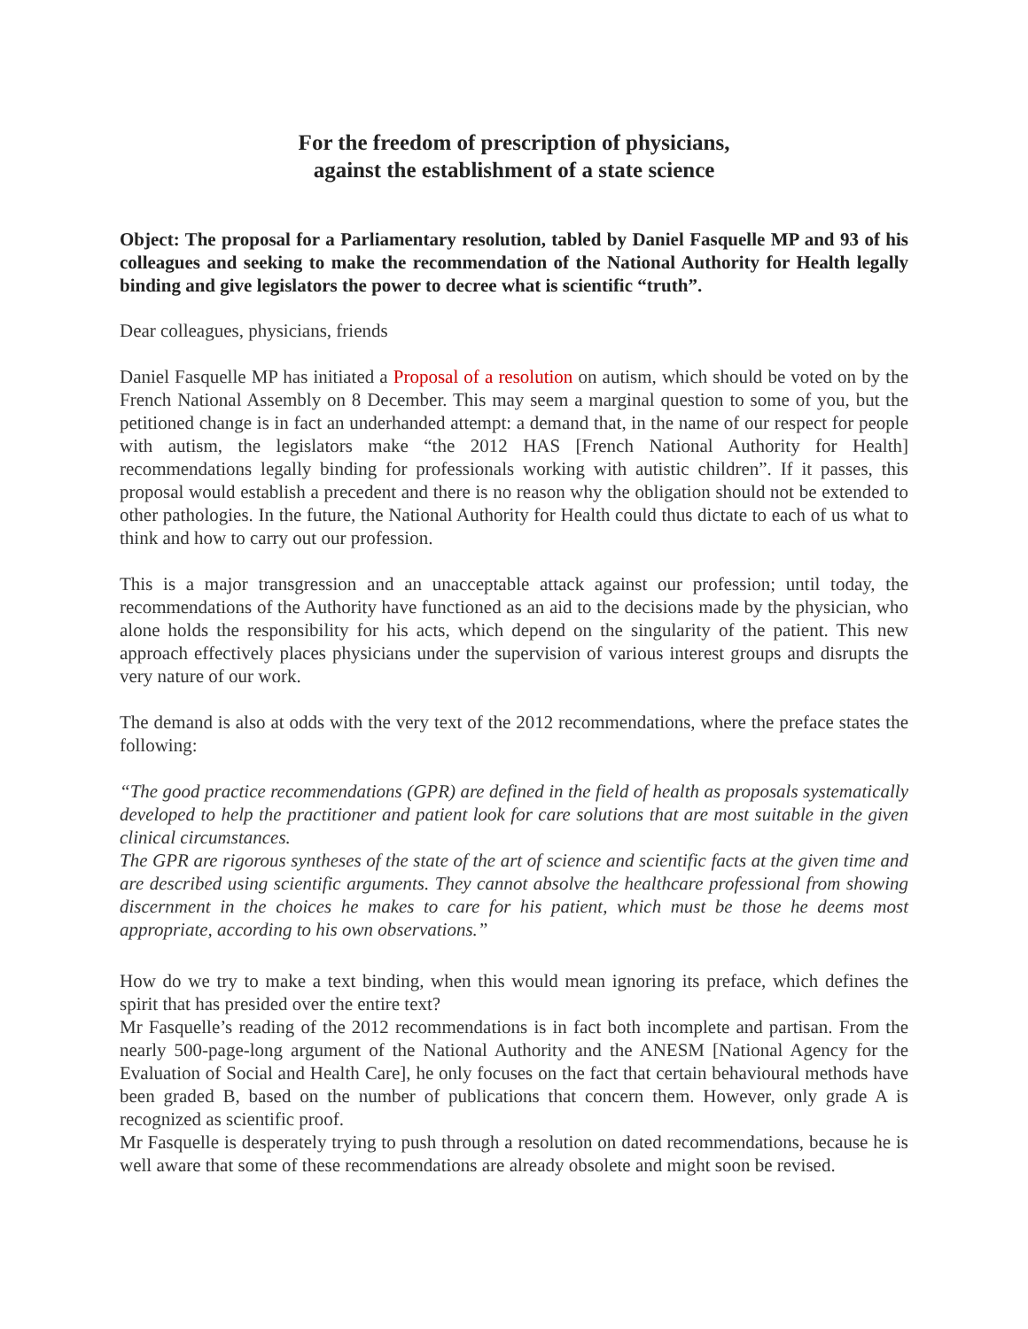For the freedom of prescription of physicians,
against the establishment of a state science
Object: The proposal for a Parliamentary resolution, tabled by Daniel Fasquelle MP and 93 of his colleagues and seeking to make the recommendation of the National Authority for Health legally binding and give legislators the power to decree what is scientific “truth”.
Dear colleagues, physicians, friends
Daniel Fasquelle MP has initiated a Proposal of a resolution on autism, which should be voted on by the French National Assembly on 8 December. This may seem a marginal question to some of you, but the petitioned change is in fact an underhanded attempt: a demand that, in the name of our respect for people with autism, the legislators make “the 2012 HAS [French National Authority for Health] recommendations legally binding for professionals working with autistic children”. If it passes, this proposal would establish a precedent and there is no reason why the obligation should not be extended to other pathologies. In the future, the National Authority for Health could thus dictate to each of us what to think and how to carry out our profession.
This is a major transgression and an unacceptable attack against our profession; until today, the recommendations of the Authority have functioned as an aid to the decisions made by the physician, who alone holds the responsibility for his acts, which depend on the singularity of the patient. This new approach effectively places physicians under the supervision of various interest groups and disrupts the very nature of our work.
The demand is also at odds with the very text of the 2012 recommendations, where the preface states the following:
“The good practice recommendations (GPR) are defined in the field of health as proposals systematically developed to help the practitioner and patient look for care solutions that are most suitable in the given clinical circumstances.
The GPR are rigorous syntheses of the state of the art of science and scientific facts at the given time and are described using scientific arguments. They cannot absolve the healthcare professional from showing discernment in the choices he makes to care for his patient, which must be those he deems most appropriate, according to his own observations.”
How do we try to make a text binding, when this would mean ignoring its preface, which defines the spirit that has presided over the entire text?
Mr Fasquelle’s reading of the 2012 recommendations is in fact both incomplete and partisan. From the nearly 500-page-long argument of the National Authority and the ANESM [National Agency for the Evaluation of Social and Health Care], he only focuses on the fact that certain behavioural methods have been graded B, based on the number of publications that concern them. However, only grade A is recognized as scientific proof.
Mr Fasquelle is desperately trying to push through a resolution on dated recommendations, because he is well aware that some of these recommendations are already obsolete and might soon be revised.